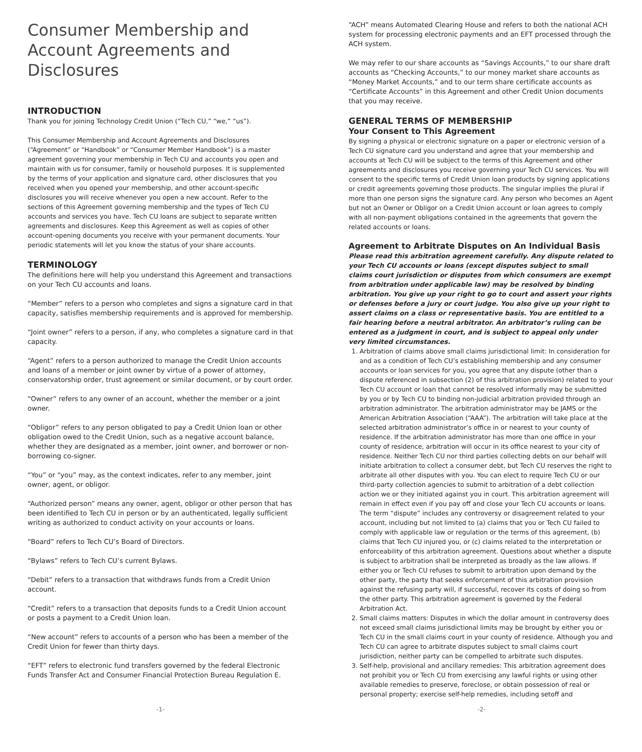Consumer Membership and Account Agreements and Disclosures
INTRODUCTION
Thank you for joining Technology Credit Union (“Tech CU,” “we,” “us”).
This Consumer Membership and Account Agreements and Disclosures (“Agreement” or “Handbook” or “Consumer Member Handbook”) is a master agreement governing your membership in Tech CU and accounts you open and maintain with us for consumer, family or household purposes. It is supplemented by the terms of your application and signature card, other disclosures that you received when you opened your membership, and other account-specific disclosures you will receive whenever you open a new account. Refer to the sections of this Agreement governing membership and the types of Tech CU accounts and services you have. Tech CU loans are subject to separate written agreements and disclosures. Keep this Agreement as well as copies of other account-opening documents you receive with your permanent documents. Your periodic statements will let you know the status of your share accounts.
TERMINOLOGY
The definitions here will help you understand this Agreement and transactions on your Tech CU accounts and loans.
“Member” refers to a person who completes and signs a signature card in that capacity, satisfies membership requirements and is approved for membership.
“Joint owner” refers to a person, if any, who completes a signature card in that capacity.
“Agent” refers to a person authorized to manage the Credit Union accounts and loans of a member or joint owner by virtue of a power of attorney, conservatorship order, trust agreement or similar document, or by court order.
“Owner” refers to any owner of an account, whether the member or a joint owner.
“Obligor” refers to any person obligated to pay a Credit Union loan or other obligation owed to the Credit Union, such as a negative account balance, whether they are designated as a member, joint owner, and borrower or non-borrowing co-signer.
“You” or “you” may, as the context indicates, refer to any member, joint owner, agent, or obligor.
“Authorized person” means any owner, agent, obligor or other person that has been identified to Tech CU in person or by an authenticated, legally sufficient writing as authorized to conduct activity on your accounts or loans.
“Board” refers to Tech CU’s Board of Directors.
“Bylaws” refers to Tech CU’s current Bylaws.
“Debit” refers to a transaction that withdraws funds from a Credit Union account.
“Credit” refers to a transaction that deposits funds to a Credit Union account or posts a payment to a Credit Union loan.
“New account” refers to accounts of a person who has been a member of the Credit Union for fewer than thirty days.
“EFT” refers to electronic fund transfers governed by the federal Electronic Funds Transfer Act and Consumer Financial Protection Bureau Regulation E.
“ACH” means Automated Clearing House and refers to both the national ACH system for processing electronic payments and an EFT processed through the ACH system.
We may refer to our share accounts as “Savings Accounts,” to our share draft accounts as “Checking Accounts,” to our money market share accounts as “Money Market Accounts,” and to our term share certificate accounts as “Certificate Accounts” in this Agreement and other Credit Union documents that you may receive.
GENERAL TERMS OF MEMBERSHIP
Your Consent to This Agreement
By signing a physical or electronic signature on a paper or electronic version of a Tech CU signature card you understand and agree that your membership and accounts at Tech CU will be subject to the terms of this Agreement and other agreements and disclosures you receive governing your Tech CU services. You will consent to the specific terms of Credit Union loan products by signing applications or credit agreements governing those products. The singular implies the plural if more than one person signs the signature card. Any person who becomes an Agent but not an Owner or Obligor on a Credit Union account or loan agrees to comply with all non-payment obligations contained in the agreements that govern the related accounts or loans.
Agreement to Arbitrate Disputes on An Individual Basis
Please read this arbitration agreement carefully. Any dispute related to your Tech CU accounts or loans (except disputes subject to small claims court jurisdiction or disputes from which consumers are exempt from arbitration under applicable law) may be resolved by binding arbitration. You give up your right to go to court and assert your rights or defenses before a jury or court judge. You also give up your right to assert claims on a class or representative basis. You are entitled to a fair hearing before a neutral arbitrator. An arbitrator’s ruling can be entered as a judgment in court, and is subject to appeal only under very limited circumstances.
1. Arbitration of claims above small claims jurisdictional limit: In consideration for and as a condition of Tech CU’s establishing membership and any consumer accounts or loan services for you, you agree that any dispute (other than a dispute referenced in subsection (2) of this arbitration provision) related to your Tech CU account or loan that cannot be resolved informally may be submitted by you or by Tech CU to binding non-judicial arbitration provided through an arbitration administrator. The arbitration administrator may be JAMS or the American Arbitration Association (“AAA”). The arbitration will take place at the selected arbitration administrator’s office in or nearest to your county of residence. If the arbitration administrator has more than one office in your county of residence, arbitration will occur in its office nearest to your city of residence. Neither Tech CU nor third parties collecting debts on our behalf will initiate arbitration to collect a consumer debt, but Tech CU reserves the right to arbitrate all other disputes with you. You can elect to require Tech CU or our third-party collection agencies to submit to arbitration of a debt collection action we or they initiated against you in court. This arbitration agreement will remain in effect even if you pay off and close your Tech CU accounts or loans. The term “dispute” includes any controversy or disagreement related to your account, including but not limited to (a) claims that you or Tech CU failed to comply with applicable law or regulation or the terms of this agreement, (b) claims that Tech CU injured you, or (c) claims related to the interpretation or enforceability of this arbitration agreement. Questions about whether a dispute is subject to arbitration shall be interpreted as broadly as the law allows. If either you or Tech CU refuses to submit to arbitration upon demand by the other party, the party that seeks enforcement of this arbitration provision against the refusing party will, if successful, recover its costs of doing so from the other party. This arbitration agreement is governed by the Federal Arbitration Act.
2. Small claims matters: Disputes in which the dollar amount in controversy does not exceed small claims jurisdictional limits may be brought by either you or Tech CU in the small claims court in your county of residence. Although you and Tech CU can agree to arbitrate disputes subject to small claims court jurisdiction, neither party can be compelled to arbitrate such disputes.
3. Self-help, provisional and ancillary remedies: This arbitration agreement does not prohibit you or Tech CU from exercising any lawful rights or using other available remedies to preserve, foreclose, or obtain possession of real or personal property; exercise self-help remedies, including setoff and
-1- -2-